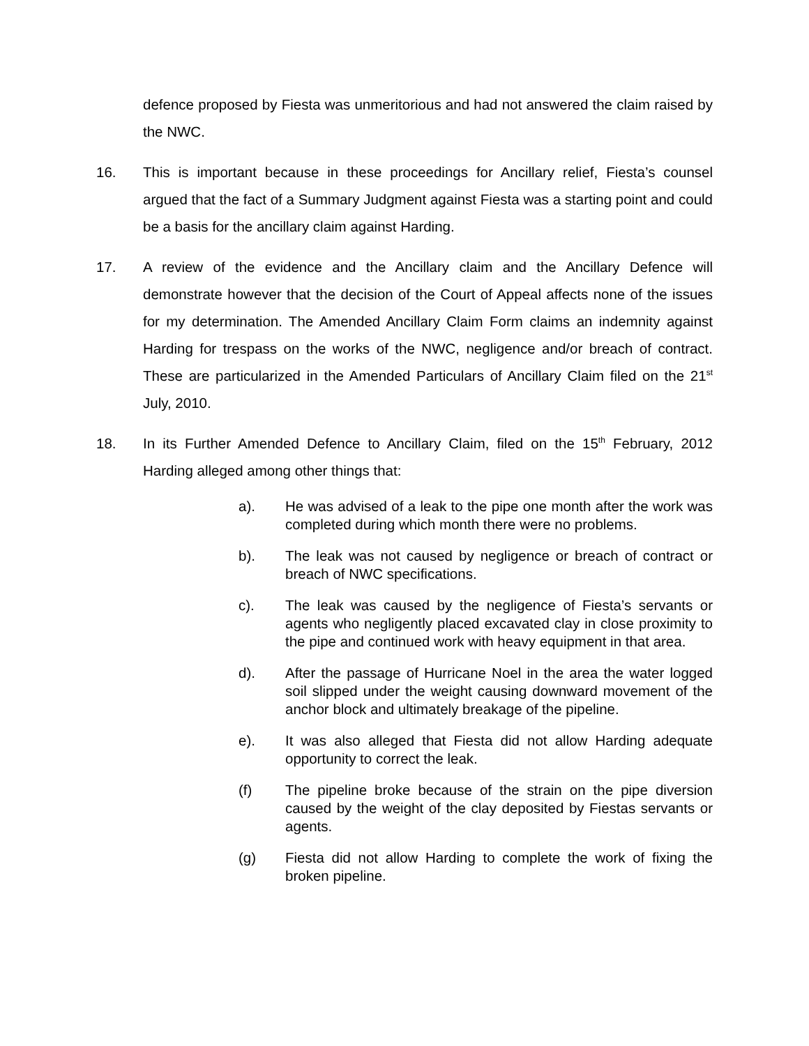defence proposed by Fiesta was unmeritorious and had not answered the claim raised by the NWC.
16. This is important because in these proceedings for Ancillary relief, Fiesta’s counsel argued that the fact of a Summary Judgment against Fiesta was a starting point and could be a basis for the ancillary claim against Harding.
17. A review of the evidence and the Ancillary claim and the Ancillary Defence will demonstrate however that the decision of the Court of Appeal affects none of the issues for my determination. The Amended Ancillary Claim Form claims an indemnity against Harding for trespass on the works of the NWC, negligence and/or breach of contract. These are particularized in the Amended Particulars of Ancillary Claim filed on the 21<sup>st</sup> July, 2010.
18. In its Further Amended Defence to Ancillary Claim, filed on the 15<sup>th</sup> February, 2012 Harding alleged among other things that:
a). He was advised of a leak to the pipe one month after the work was completed during which month there were no problems.
b). The leak was not caused by negligence or breach of contract or breach of NWC specifications.
c). The leak was caused by the negligence of Fiesta’s servants or agents who negligently placed excavated clay in close proximity to the pipe and continued work with heavy equipment in that area.
d). After the passage of Hurricane Noel in the area the water logged soil slipped under the weight causing downward movement of the anchor block and ultimately breakage of the pipeline.
e). It was also alleged that Fiesta did not allow Harding adequate opportunity to correct the leak.
(f) The pipeline broke because of the strain on the pipe diversion caused by the weight of the clay deposited by Fiestas servants or agents.
(g) Fiesta did not allow Harding to complete the work of fixing the broken pipeline.